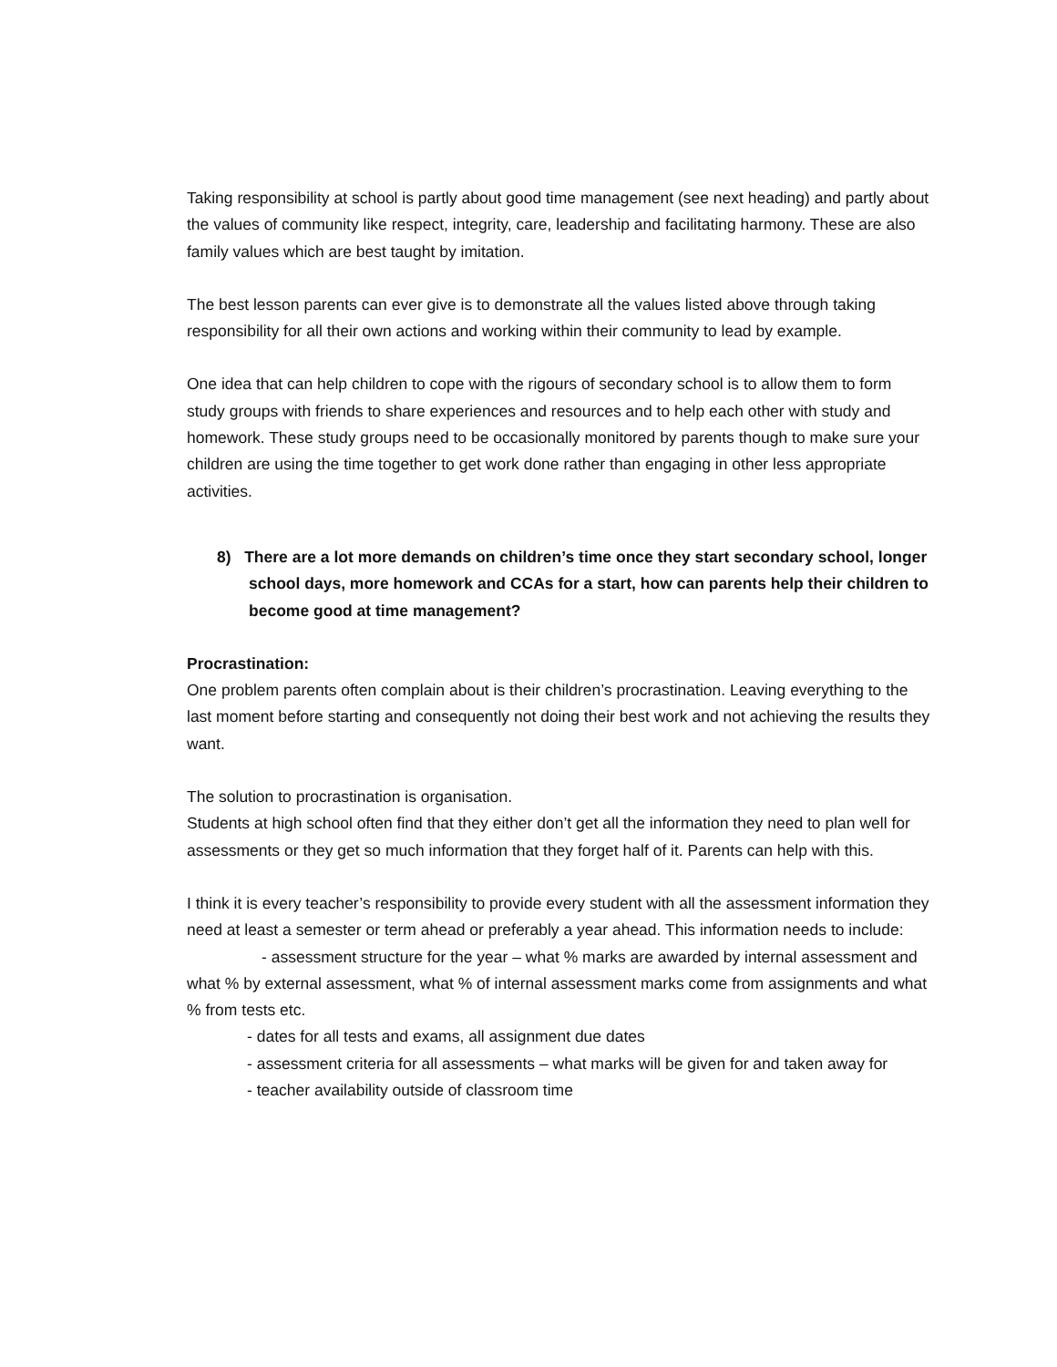Taking responsibility at school is partly about good time management (see next heading) and partly about the values of community like respect, integrity, care, leadership and facilitating harmony. These are also family values which are best taught by imitation.
The best lesson parents can ever give is to demonstrate all the values listed above through taking responsibility for all their own actions and working within their community to lead by example.
One idea that can help children to cope with the rigours of secondary school is to allow them to form study groups with friends to share experiences and resources and to help each other with study and homework. These study groups need to be occasionally monitored by parents though to make sure your children are using the time together to get work done rather than engaging in other less appropriate activities.
8) There are a lot more demands on children’s time once they start secondary school, longer school days, more homework and CCAs for a start, how can parents help their children to become good at time management?
Procrastination:
One problem parents often complain about is their children’s procrastination. Leaving everything to the last moment before starting and consequently not doing their best work and not achieving the results they want.
The solution to procrastination is organisation.
Students at high school often find that they either don’t get all the information they need to plan well for assessments or they get so much information that they forget half of it. Parents can help with this.
I think it is every teacher’s responsibility to provide every student with all the assessment information they need at least a semester or term ahead or preferably a year ahead. This information needs to include:
- assessment structure for the year – what % marks are awarded by internal assessment and what % by external assessment, what % of internal assessment marks come from assignments and what % from tests etc.
- dates for all tests and exams, all assignment due dates
- assessment criteria for all assessments – what marks will be given for and taken away for
- teacher availability outside of classroom time